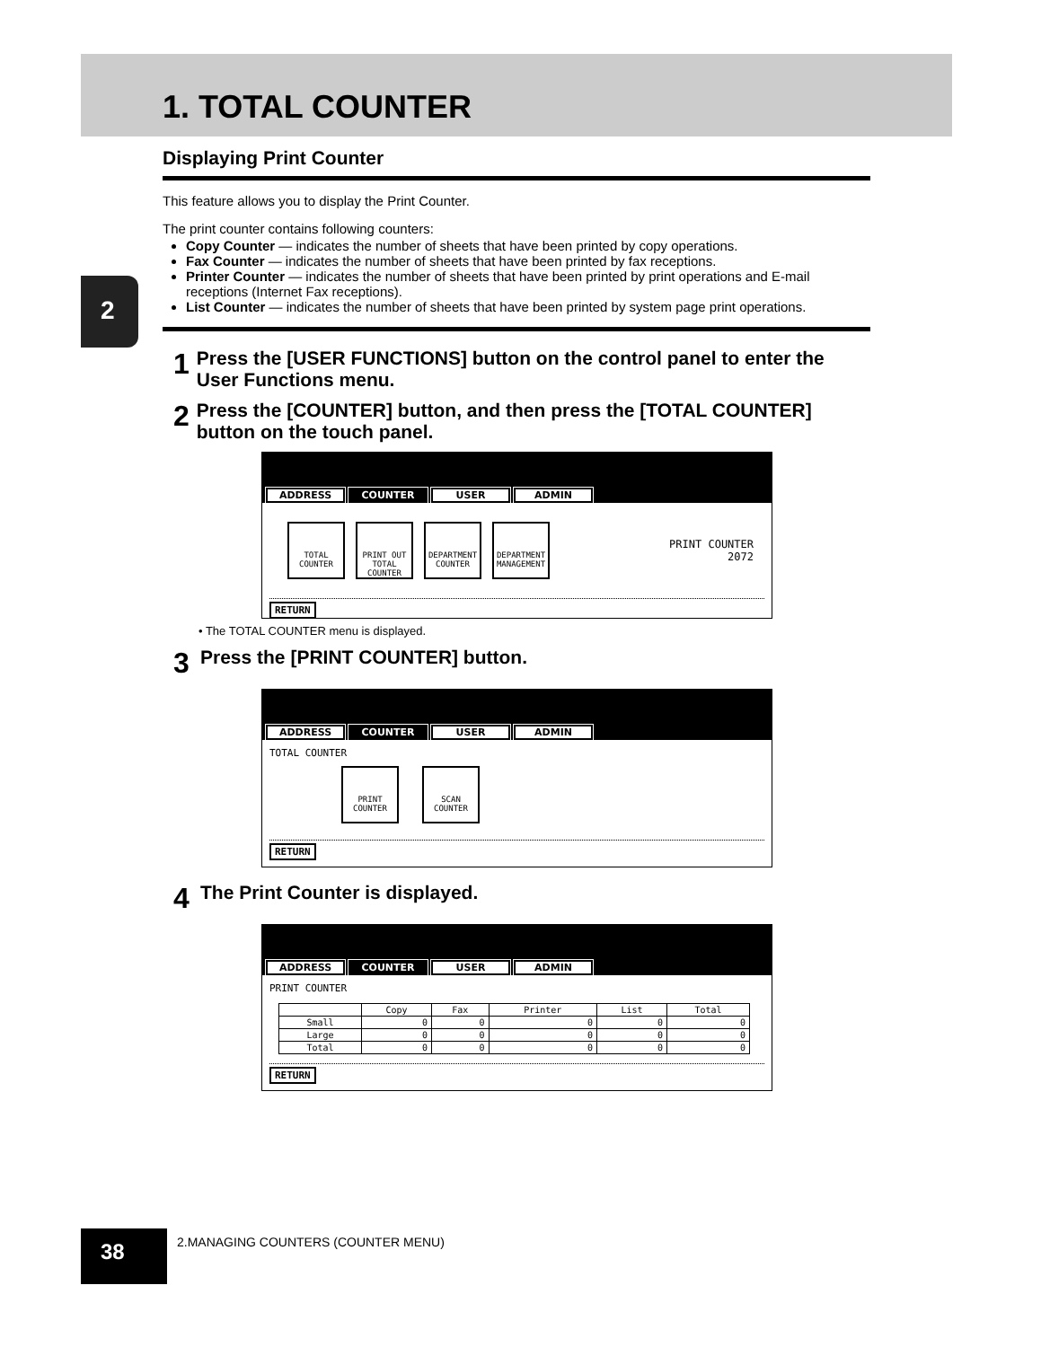2
1. TOTAL COUNTER
Displaying Print Counter
This feature allows you to display the Print Counter.
The print counter contains following counters:
Copy Counter — indicates the number of sheets that have been printed by copy operations.
Fax Counter — indicates the number of sheets that have been printed by fax receptions.
Printer Counter — indicates the number of sheets that have been printed by print operations and E-mail receptions (Internet Fax receptions).
List Counter — indicates the number of sheets that have been printed by system page print operations.
1 Press the [USER FUNCTIONS] button on the control panel to enter the User Functions menu.
2 Press the [COUNTER] button, and then press the [TOTAL COUNTER] button on the touch panel.
ADDRESS COUNTER USER ADMIN
TOTAL COUNTER
PRINT OUT TOTAL COUNTER
DEPARTMENT COUNTER
DEPARTMENT MANAGEMENT PRINT COUNTER
2072
RETURN
• The TOTAL COUNTER menu is displayed.
3 Press the [PRINT COUNTER] button.
ADDRESS COUNTER USER ADMIN
TOTAL COUNTER
PRINT COUNTER
SCAN COUNTER
RETURN
4 The Print Counter is displayed.
ADDRESS COUNTER USER ADMIN
PRINT COUNTER
| | Copy | Fax | Printer | List | Total |
| --- | --- | --- | --- | --- | --- |
| Small | 0 | 0 | 0 | 0 | 0 |
| Large | 0 | 0 | 0 | 0 | 0 |
| Total | 0 | 0 | 0 | 0 | 0 |
RETURN
38
2.MANAGING COUNTERS (COUNTER MENU)